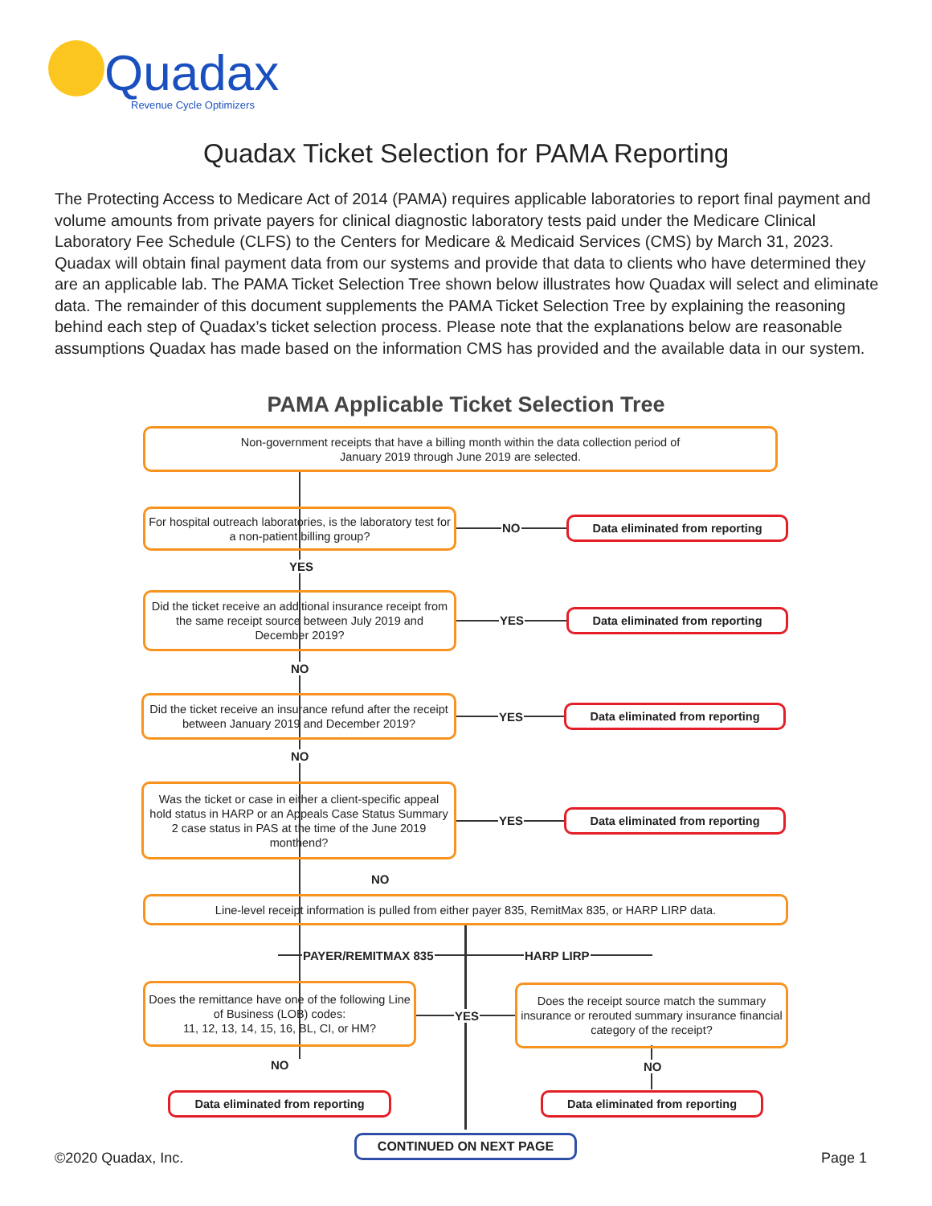Quadax
Revenue Cycle Optimizers
Quadax Ticket Selection for PAMA Reporting
The Protecting Access to Medicare Act of 2014 (PAMA) requires applicable laboratories to report final payment and volume amounts from private payers for clinical diagnostic laboratory tests paid under the Medicare Clinical Laboratory Fee Schedule (CLFS) to the Centers for Medicare & Medicaid Services (CMS) by March 31, 2023. Quadax will obtain final payment data from our systems and provide that data to clients who have determined they are an applicable lab. The PAMA Ticket Selection Tree shown below illustrates how Quadax will select and eliminate data. The remainder of this document supplements the PAMA Ticket Selection Tree by explaining the reasoning behind each step of Quadax’s ticket selection process. Please note that the explanations below are reasonable assumptions Quadax has made based on the information CMS has provided and the available data in our system.
PAMA Applicable Ticket Selection Tree
Non-government receipts that have a billing month within the data collection period of
January 2019 through June 2019 are selected.
For hospital outreach laboratories, is the laboratory test for a non-patient billing group?
NO Data eliminated from reporting
YES
Did the ticket receive an additional insurance receipt from the same receipt source between July 2019 and December 2019?
YES Data eliminated from reporting
NO
Did the ticket receive an insurance refund after the receipt between January 2019 and December 2019?
YES
Data eliminated from reporting
NO
Was the ticket or case in either a client-specific appeal hold status in HARP or an Appeals Case Status Summary 2 case status in PAS at the time of the June 2019 monthend?
YES Data eliminated from reporting
NO
Line-level receipt information is pulled from either payer 835, RemitMax 835, or HARP LIRP data.
PAYER/REMITMAX 835 HARP LIRP
Does the remittance have one of the following Line of Business (LOB) codes:
11, 12, 13, 14, 15, 16, BL, CI, or HM?
YES
Does the receipt source match the summary insurance or rerouted summary insurance financial category of the receipt?
NO NO
Data eliminated from reporting Data eliminated from reporting
CONTINUED ON NEXT PAGE
©2020 Quadax, Inc. Page 1